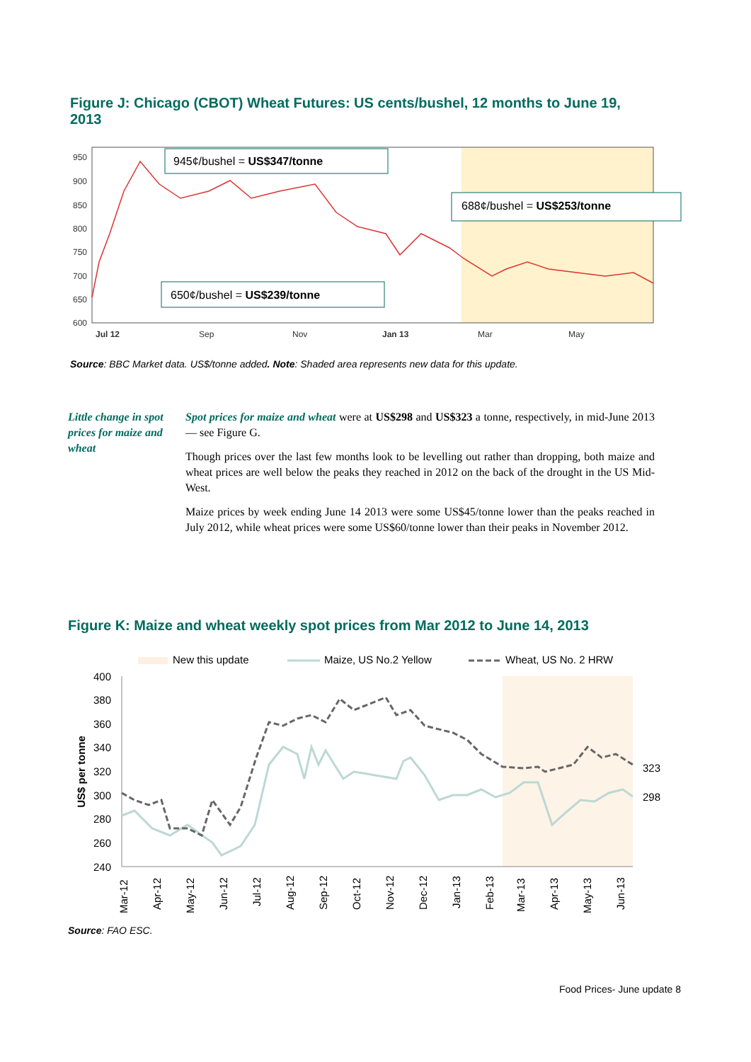Figure J: Chicago (CBOT) Wheat Futures: US cents/bushel, 12 months to June 19, 2013
950
900
850
800
750
700
650
600
Jul 12
Sep
Nov
Jan 13
Mar
May
945¢/bushel = US$347/tonne
688¢/bushel = US$253/tonne
650¢/bushel = US$239/tonne
Source: BBC Market data. US$/tonne added. Note: Shaded area represents new data for this update.
Little change in spot prices for maize and wheat
Spot prices for maize and wheat were at US$298 and US$323 a tonne, respectively, in mid-June 2013 — see Figure G.
Though prices over the last few months look to be levelling out rather than dropping, both maize and wheat prices are well below the peaks they reached in 2012 on the back of the drought in the US Mid-West.
Maize prices by week ending June 14 2013 were some US$45/tonne lower than the peaks reached in July 2012, while wheat prices were some US$60/tonne lower than their peaks in November 2012.
Figure K: Maize and wheat weekly spot prices from Mar 2012 to June 14, 2013
New this update
Maize, US No.2 Yellow
Wheat, US No. 2 HRW
400
380
360
340
320
300
280
260
240
US$ per tonne
323
298
Mar-12
Apr-12
May-12
Jun-12
Jul-12
Aug-12
Sep-12
Oct-12
Nov-12
Dec-12
Jan-13
Feb-13
Mar-13
Apr-13
May-13
Jun-13
Source: FAO ESC.
Food Prices- June update 8